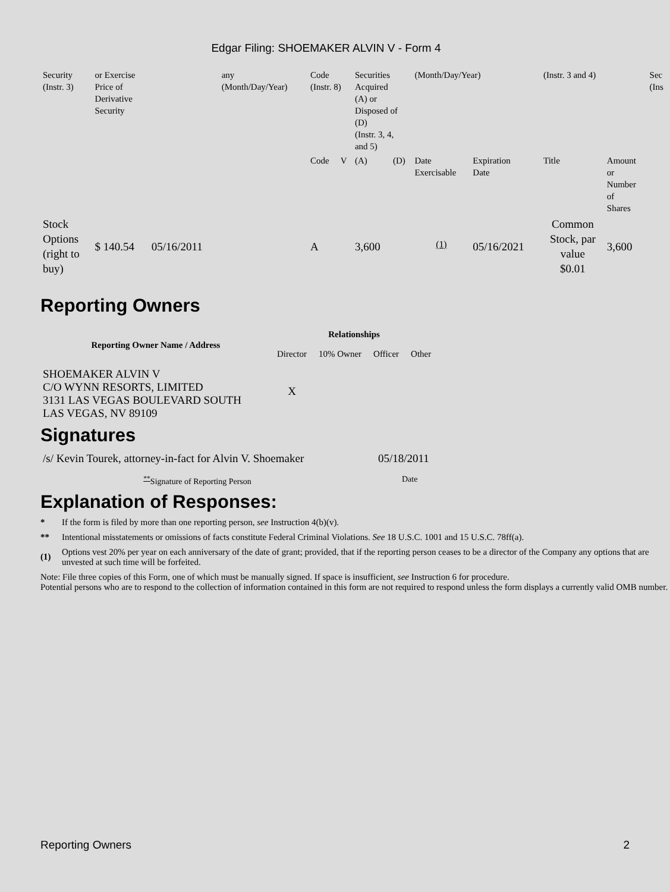Edgar Filing: SHOEMAKER ALVIN V - Form 4
| Security (Instr. 3) | or Exercise Price of Derivative Security | | any (Month/Day/Year) | Code (Instr. 8) | | Securities Acquired (A) or Disposed of (D) (Instr. 3, 4, and 5) | | (Month/Day/Year) | | (Instr. 3 and 4) | | Sec (Ins |
| --- | --- | --- | --- | --- | --- | --- | --- | --- | --- | --- | --- | --- |
| | | | | Code | V | (A) | (D) | Date Exercisable | Expiration Date | Title | Amount or Number of Shares | |
| Stock Options (right to buy) | $ 140.54 | 05/16/2011 | | A | | 3,600 | | <sup>(1)</sup> | 05/16/2021 | Common Stock, par value $0.01 | 3,600 | |
Reporting Owners
| Reporting Owner Name / Address | Relationships | | | |
| --- | --- | --- | --- | --- |
| | Director | 10% Owner | Officer | Other |
| SHOEMAKER ALVIN V C/O WYNN RESORTS, LIMITED 3131 LAS VEGAS BOULEVARD SOUTH LAS VEGAS, NV 89109 | X | | | |
Signatures
| /s/ Kevin Tourek, attorney-in-fact for Alvin V. Shoemaker | 05/18/2011 |
| <sup>**</sup> Signature of Reporting Person | Date |
Explanation of Responses:
* If the form is filed by more than one reporting person, see Instruction 4(b)(v).
** Intentional misstatements or omissions of facts constitute Federal Criminal Violations. See 18 U.S.C. 1001 and 15 U.S.C. 78ff(a).
(1) Options vest 20% per year on each anniversary of the date of grant; provided, that if the reporting person ceases to be a director of the Company any options that are unvested at such time will be forfeited.
Note: File three copies of this Form, one of which must be manually signed. If space is insufficient, see Instruction 6 for procedure.
Potential persons who are to respond to the collection of information contained in this form are not required to respond unless the form displays a currently valid OMB number.
Reporting Owners 2